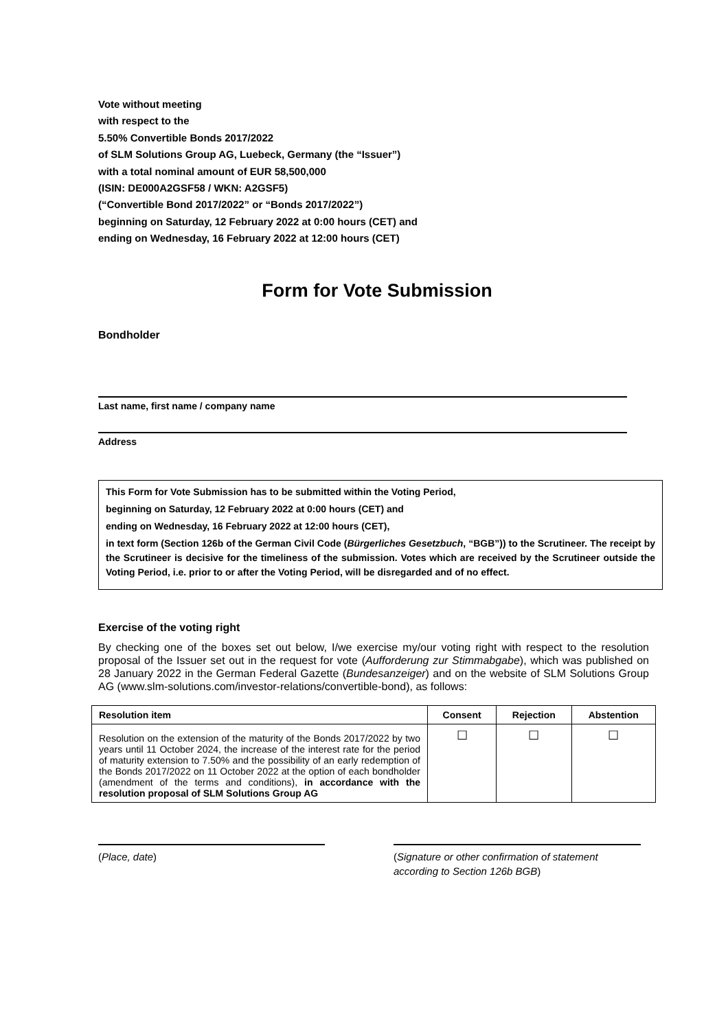Vote without meeting
with respect to the
5.50% Convertible Bonds 2017/2022
of SLM Solutions Group AG, Luebeck, Germany (the “Issuer”)
with a total nominal amount of EUR 58,500,000
(ISIN: DE000A2GSF58 / WKN: A2GSF5)
(“Convertible Bond 2017/2022” or “Bonds 2017/2022”)
beginning on Saturday, 12 February 2022 at 0:00 hours (CET) and
ending on Wednesday, 16 February 2022 at 12:00 hours (CET)
Form for Vote Submission
Bondholder
Last name, first name / company name
Address
This Form for Vote Submission has to be submitted within the Voting Period,
beginning on Saturday, 12 February 2022 at 0:00 hours (CET) and
ending on Wednesday, 16 February 2022 at 12:00 hours (CET),
in text form (Section 126b of the German Civil Code (Bürgerliches Gesetzbuch, “BGB”)) to the Scrutineer. The receipt by the Scrutineer is decisive for the timeliness of the submission. Votes which are received by the Scrutineer outside the Voting Period, i.e. prior to or after the Voting Period, will be disregarded and of no effect.
Exercise of the voting right
By checking one of the boxes set out below, I/we exercise my/our voting right with respect to the resolution proposal of the Issuer set out in the request for vote (Aufforderung zur Stimmabgabe), which was published on 28 January 2022 in the German Federal Gazette (Bundesanzeiger) and on the website of SLM Solutions Group AG (www.slm-solutions.com/investor-relations/convertible-bond), as follows:
| Resolution item | Consent | Rejection | Abstention |
| --- | --- | --- | --- |
| Resolution on the extension of the maturity of the Bonds 2017/2022 by two years until 11 October 2024, the increase of the interest rate for the period of maturity extension to 7.50% and the possibility of an early redemption of the Bonds 2017/2022 on 11 October 2022 at the option of each bondholder (amendment of the terms and conditions), in accordance with the resolution proposal of SLM Solutions Group AG | ☐ | ☐ | ☐ |
(Place, date) (Signature or other confirmation of statement according to Section 126b BGB)